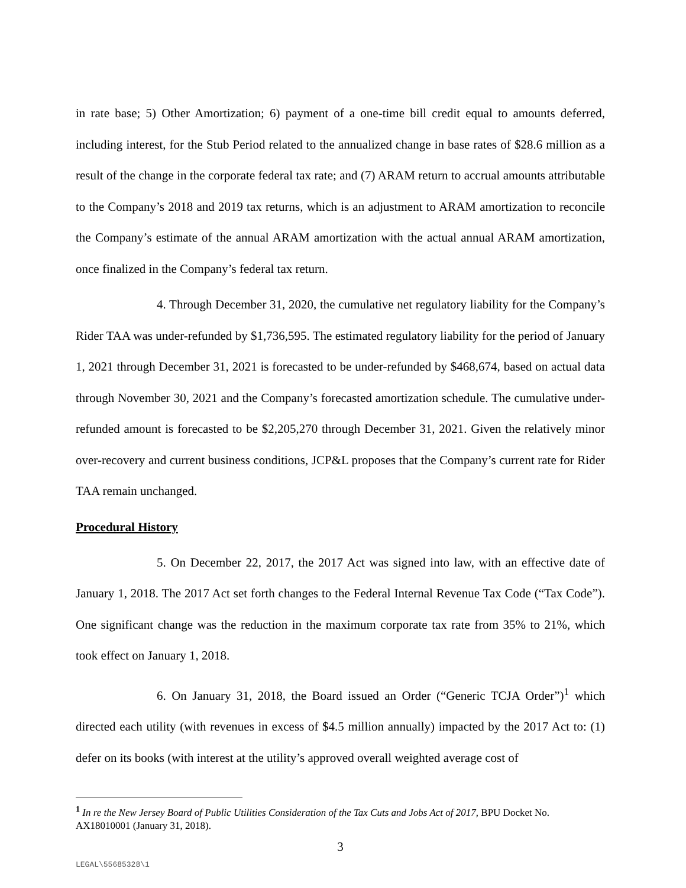in rate base; 5) Other Amortization; 6) payment of a one-time bill credit equal to amounts deferred, including interest, for the Stub Period related to the annualized change in base rates of $28.6 million as a result of the change in the corporate federal tax rate; and (7) ARAM return to accrual amounts attributable to the Company’s 2018 and 2019 tax returns, which is an adjustment to ARAM amortization to reconcile the Company’s estimate of the annual ARAM amortization with the actual annual ARAM amortization, once finalized in the Company’s federal tax return.
4. Through December 31, 2020, the cumulative net regulatory liability for the Company’s Rider TAA was under-refunded by $1,736,595. The estimated regulatory liability for the period of January 1, 2021 through December 31, 2021 is forecasted to be under-refunded by $468,674, based on actual data through November 30, 2021 and the Company’s forecasted amortization schedule. The cumulative under-refunded amount is forecasted to be $2,205,270 through December 31, 2021. Given the relatively minor over-recovery and current business conditions, JCP&L proposes that the Company’s current rate for Rider TAA remain unchanged.
Procedural History
5. On December 22, 2017, the 2017 Act was signed into law, with an effective date of January 1, 2018. The 2017 Act set forth changes to the Federal Internal Revenue Tax Code (“Tax Code”). One significant change was the reduction in the maximum corporate tax rate from 35% to 21%, which took effect on January 1, 2018.
6. On January 31, 2018, the Board issued an Order (“Generic TCJA Order”)<sup>1</sup> which directed each utility (with revenues in excess of $4.5 million annually) impacted by the 2017 Act to: (1) defer on its books (with interest at the utility’s approved overall weighted average cost of
<sup>1</sup> In re the New Jersey Board of Public Utilities Consideration of the Tax Cuts and Jobs Act of 2017, BPU Docket No. AX18010001 (January 31, 2018).
3
LEGAL\55685328\1